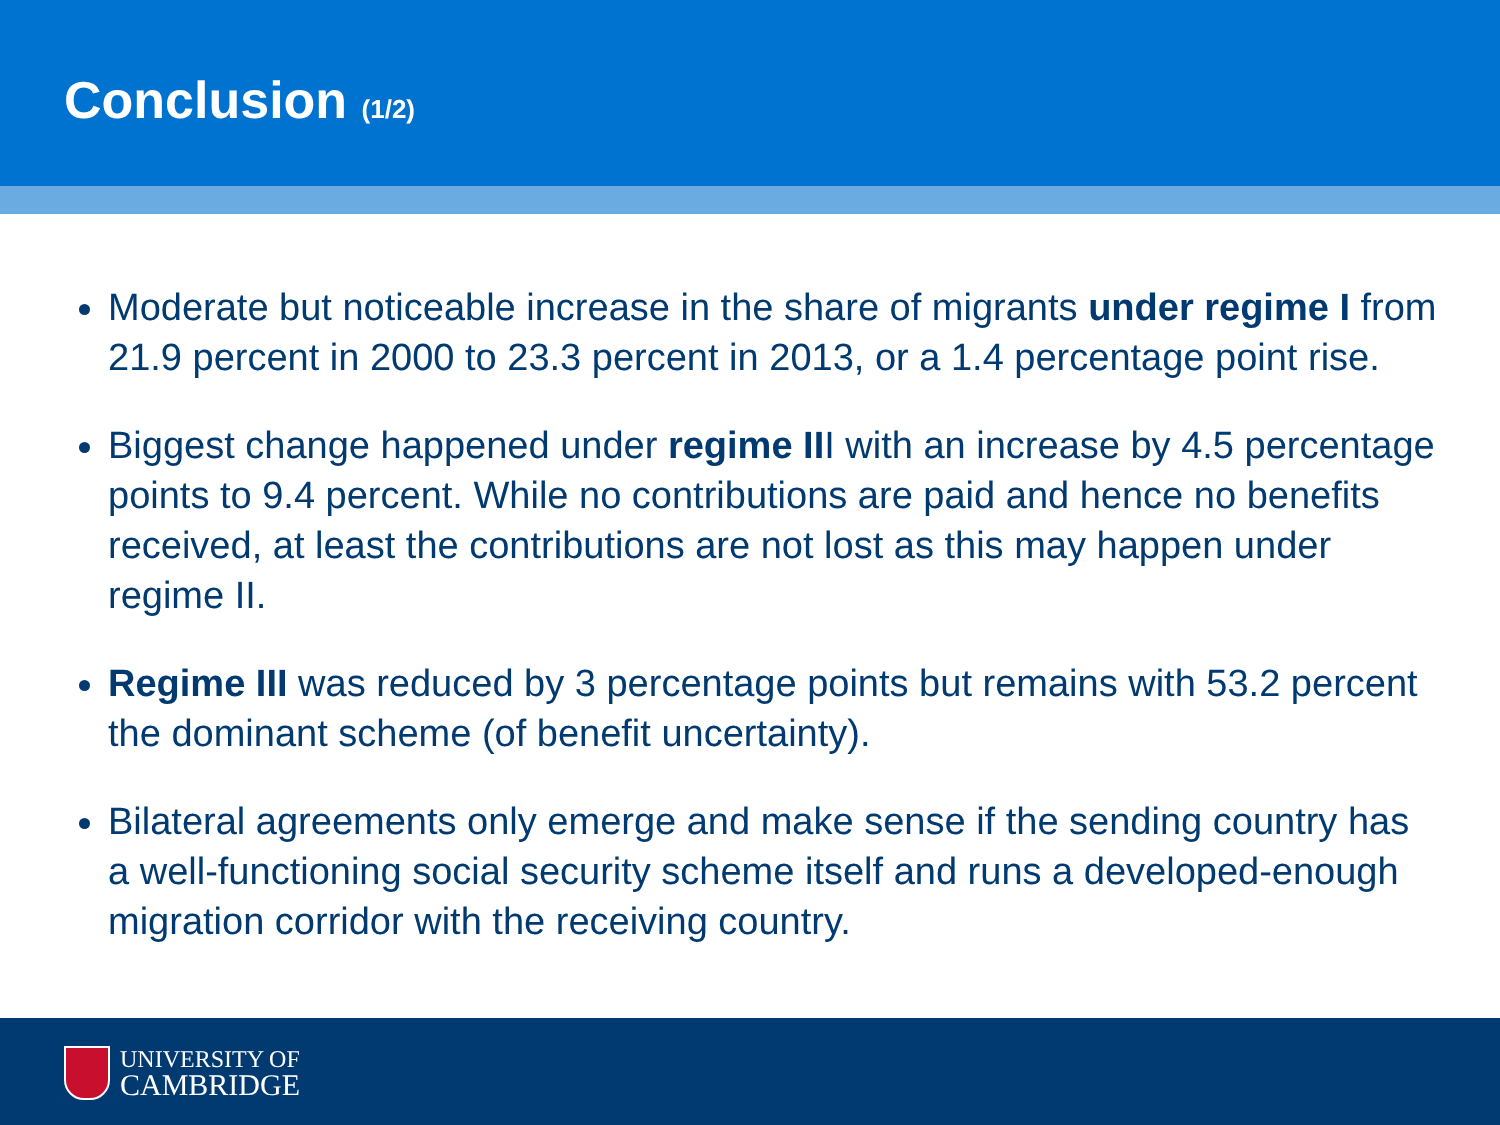Conclusion (1/2)
Moderate but noticeable increase in the share of migrants under regime I from 21.9 percent in 2000 to 23.3 percent in 2013, or a 1.4 percentage point rise.
Biggest change happened under regime III with an increase by 4.5 percentage points to 9.4 percent. While no contributions are paid and hence no benefits received, at least the contributions are not lost as this may happen under regime II.
Regime III was reduced by 3 percentage points but remains with 53.2 percent the dominant scheme (of benefit uncertainty).
Bilateral agreements only emerge and make sense if the sending country has a well-functioning social security scheme itself and runs a developed-enough migration corridor with the receiving country.
UNIVERSITY OF
CAMBRIDGE